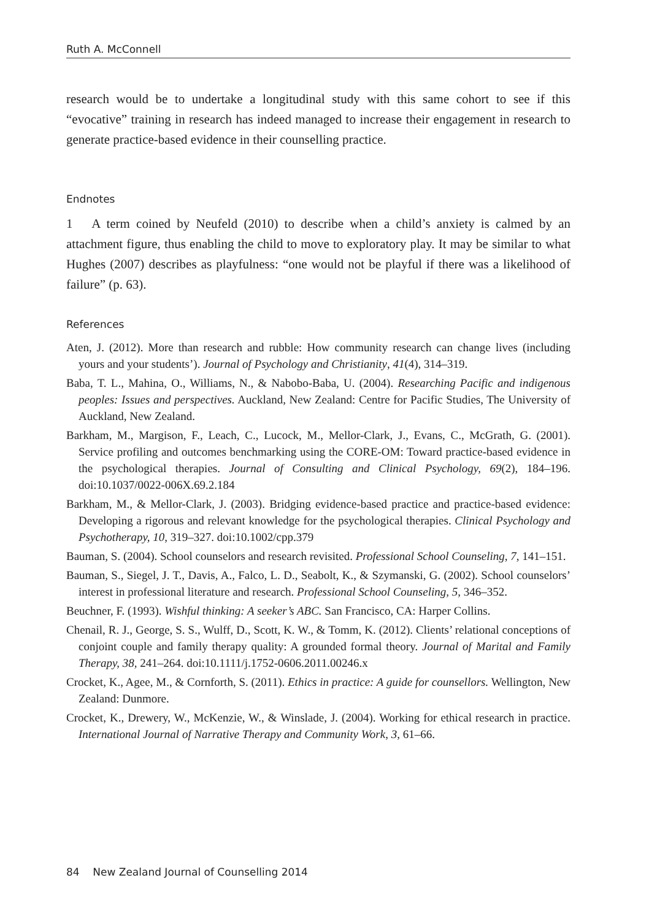Ruth A. McConnell
research would be to undertake a longitudinal study with this same cohort to see if this “evocative” training in research has indeed managed to increase their engagement in research to generate practice-based evidence in their counselling practice.
Endnotes
1 A term coined by Neufeld (2010) to describe when a child’s anxiety is calmed by an attachment figure, thus enabling the child to move to exploratory play. It may be similar to what Hughes (2007) describes as playfulness: “one would not be playful if there was a likelihood of failure” (p. 63).
References
Aten, J. (2012). More than research and rubble: How community research can change lives (including yours and your students’). Journal of Psychology and Christianity, 41(4), 314–319.
Baba, T. L., Mahina, O., Williams, N., & Nabobo-Baba, U. (2004). Researching Pacific and indigenous peoples: Issues and perspectives. Auckland, New Zealand: Centre for Pacific Studies, The University of Auckland, New Zealand.
Barkham, M., Margison, F., Leach, C., Lucock, M., Mellor-Clark, J., Evans, C., McGrath, G. (2001). Service profiling and outcomes benchmarking using the CORE-OM: Toward practice-based evidence in the psychological therapies. Journal of Consulting and Clinical Psychology, 69(2), 184–196. doi:10.1037/0022-006X.69.2.184
Barkham, M., & Mellor-Clark, J. (2003). Bridging evidence-based practice and practice-based evidence: Developing a rigorous and relevant knowledge for the psychological therapies. Clinical Psychology and Psychotherapy, 10, 319–327. doi:10.1002/cpp.379
Bauman, S. (2004). School counselors and research revisited. Professional School Counseling, 7, 141–151.
Bauman, S., Siegel, J. T., Davis, A., Falco, L. D., Seabolt, K., & Szymanski, G. (2002). School counselors’ interest in professional literature and research. Professional School Counseling, 5, 346–352.
Beuchner, F. (1993). Wishful thinking: A seeker’s ABC. San Francisco, CA: Harper Collins.
Chenail, R. J., George, S. S., Wulff, D., Scott, K. W., & Tomm, K. (2012). Clients’ relational conceptions of conjoint couple and family therapy quality: A grounded formal theory. Journal of Marital and Family Therapy, 38, 241–264. doi:10.1111/j.1752-0606.2011.00246.x
Crocket, K., Agee, M., & Cornforth, S. (2011). Ethics in practice: A guide for counsellors. Wellington, New Zealand: Dunmore.
Crocket, K., Drewery, W., McKenzie, W., & Winslade, J. (2004). Working for ethical research in practice. International Journal of Narrative Therapy and Community Work, 3, 61–66.
84 New Zealand Journal of Counselling 2014